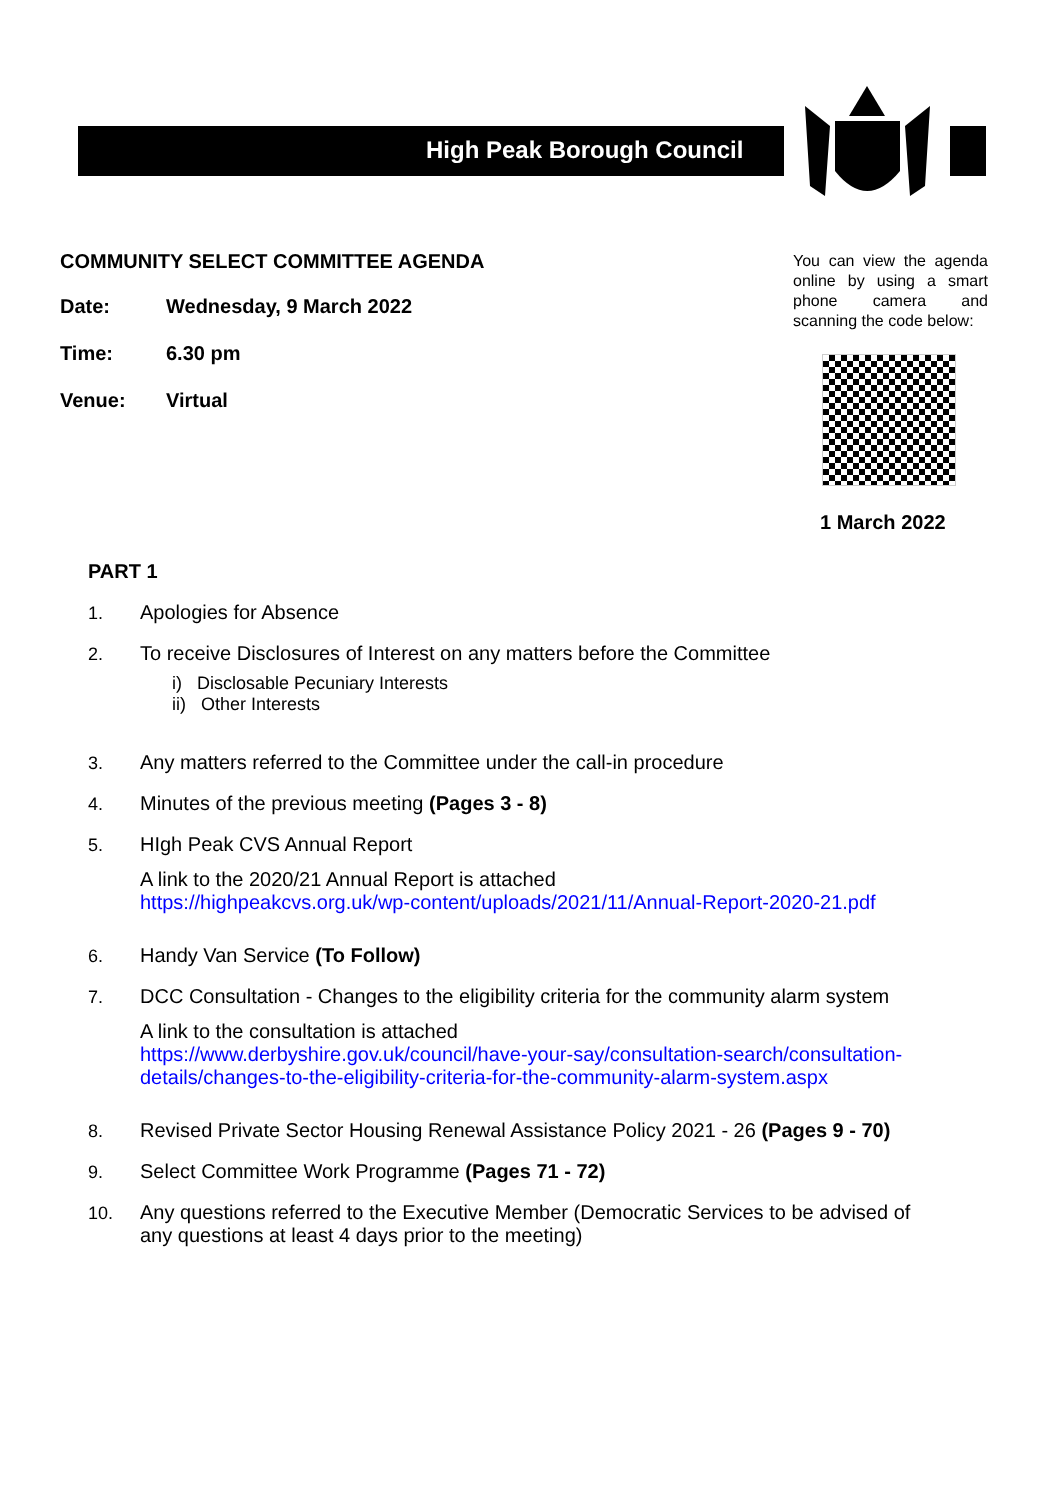High Peak Borough Council
COMMUNITY SELECT COMMITTEE AGENDA
Date: Wednesday, 9 March 2022
Time: 6.30 pm
Venue: Virtual
You can view the agenda online by using a smart phone camera and scanning the code below:
1 March 2022
PART 1
1. Apologies for Absence
2. To receive Disclosures of Interest on any matters before the Committee
i) Disclosable Pecuniary Interests
ii) Other Interests
3. Any matters referred to the Committee under the call-in procedure
4. Minutes of the previous meeting (Pages 3 - 8)
5. HIgh Peak CVS Annual Report
A link to the 2020/21 Annual Report is attached
https://highpeakcvs.org.uk/wp-content/uploads/2021/11/Annual-Report-2020-21.pdf
6. Handy Van Service (To Follow)
7. DCC Consultation - Changes to the eligibility criteria for the community alarm system
A link to the consultation is attached
https://www.derbyshire.gov.uk/council/have-your-say/consultation-search/consultation-details/changes-to-the-eligibility-criteria-for-the-community-alarm-system.aspx
8. Revised Private Sector Housing Renewal Assistance Policy 2021 - 26 (Pages 9 - 70)
9. Select Committee Work Programme (Pages 71 - 72)
10. Any questions referred to the Executive Member (Democratic Services to be advised of any questions at least 4 days prior to the meeting)